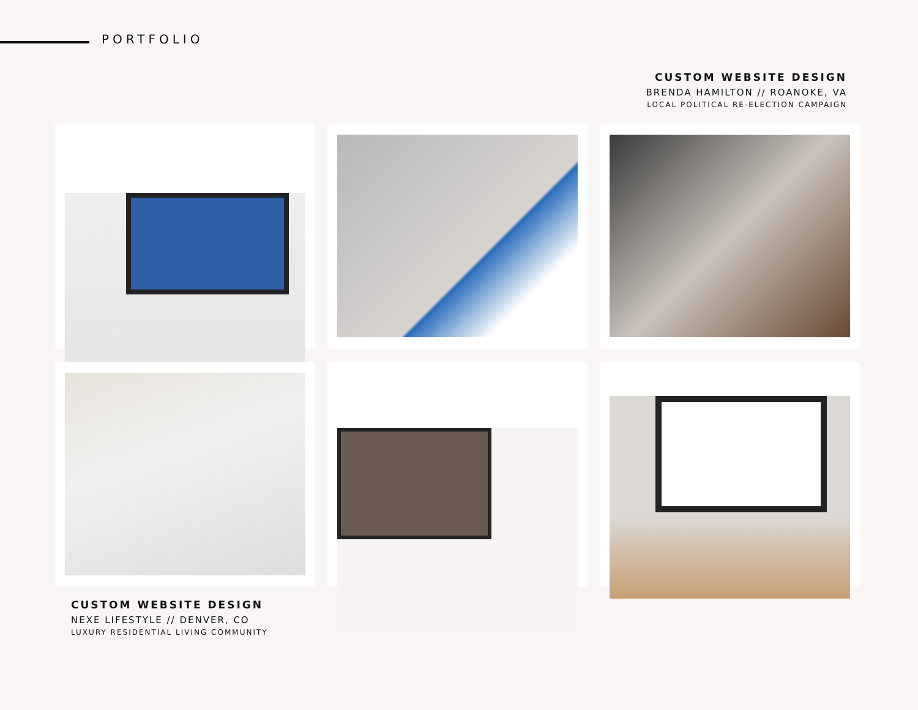PORTFOLIO
CUSTOM WEBSITE DESIGN
BRENDA HAMILTON // ROANOKE, VA
LOCAL POLITICAL RE-ELECTION CAMPAIGN
CUSTOM WEBSITE DESIGN
NEXE LIFESTYLE // DENVER, CO
LUXURY RESIDENTIAL LIVING COMMUNITY